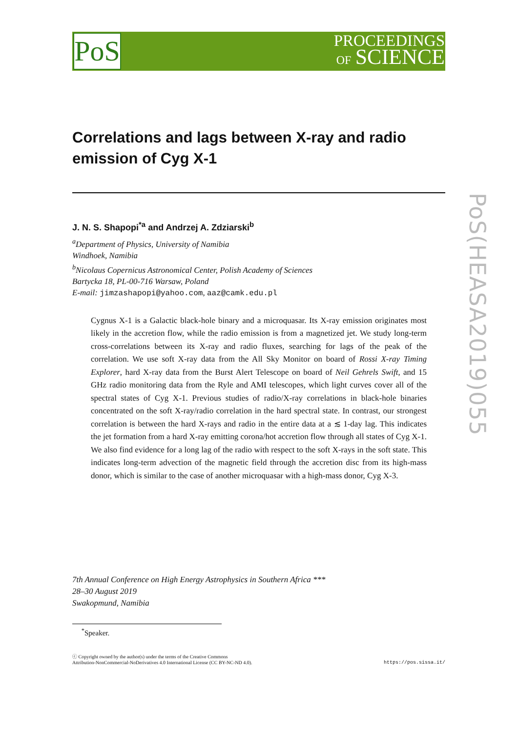PoS
PROCEEDINGS
OF SCIENCE
PoS(HEASA2019)055
Correlations and lags between X-ray and radio emission of Cyg X-1
J. N. S. Shapopi<sup>*a</sup> and Andrzej A. Zdziarski<sup>b</sup>
<sup>a</sup> Department of Physics, University of Namibia
Windhoek, Namibia
<sup>b</sup> Nicolaus Copernicus Astronomical Center, Polish Academy of Sciences
Bartycka 18, PL-00-716 Warsaw, Poland
E-mail: jimzashapopi@yahoo.com, aaz@camk.edu.pl
Cygnus X-1 is a Galactic black-hole binary and a microquasar. Its X-ray emission originates most likely in the accretion flow, while the radio emission is from a magnetized jet. We study long-term cross-correlations between its X-ray and radio fluxes, searching for lags of the peak of the correlation. We use soft X-ray data from the All Sky Monitor on board of Rossi X-ray Timing Explorer, hard X-ray data from the Burst Alert Telescope on board of Neil Gehrels Swift, and 15 GHz radio monitoring data from the Ryle and AMI telescopes, which light curves cover all of the spectral states of Cyg X-1. Previous studies of radio/X-ray correlations in black-hole binaries concentrated on the soft X-ray/radio correlation in the hard spectral state. In contrast, our strongest correlation is between the hard X-rays and radio in the entire data at a ≲ 1-day lag. This indicates the jet formation from a hard X-ray emitting corona/hot accretion flow through all states of Cyg X-1. We also find evidence for a long lag of the radio with respect to the soft X-rays in the soft state. This indicates long-term advection of the magnetic field through the accretion disc from its high-mass donor, which is similar to the case of another microquasar with a high-mass donor, Cyg X-3.
7th Annual Conference on High Energy Astrophysics in Southern Africa ***
28–30 August 2019
Swakopmund, Namibia
<sup>*</sup> Speaker.
ⓒ Copyright owned by the author(s) under the terms of the Creative Commons
Attribution-NonCommercial-NoDerivatives 4.0 International License (CC BY-NC-ND 4.0).
https://pos.sissa.it/